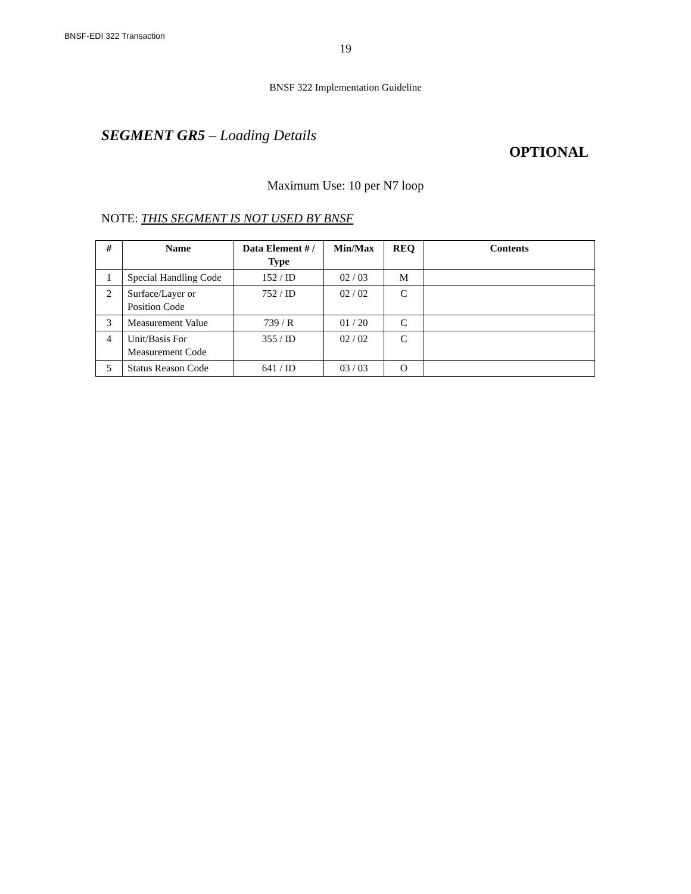BNSF-EDI 322 Transaction
19
BNSF 322 Implementation Guideline
SEGMENT GR5 – Loading Details
OPTIONAL
Maximum Use: 10 per N7 loop
NOTE: THIS SEGMENT IS NOT USED BY BNSF
| # | Name | Data Element # / Type | Min/Max | REQ | Contents |
| --- | --- | --- | --- | --- | --- |
| 1 | Special Handling Code | 152 / ID | 02 / 03 | M | |
| 2 | Surface/Layer or Position Code | 752 / ID | 02 / 02 | C | |
| 3 | Measurement Value | 739 / R | 01 / 20 | C | |
| 4 | Unit/Basis For Measurement Code | 355 / ID | 02 / 02 | C | |
| 5 | Status Reason Code | 641 / ID | 03 / 03 | O | |